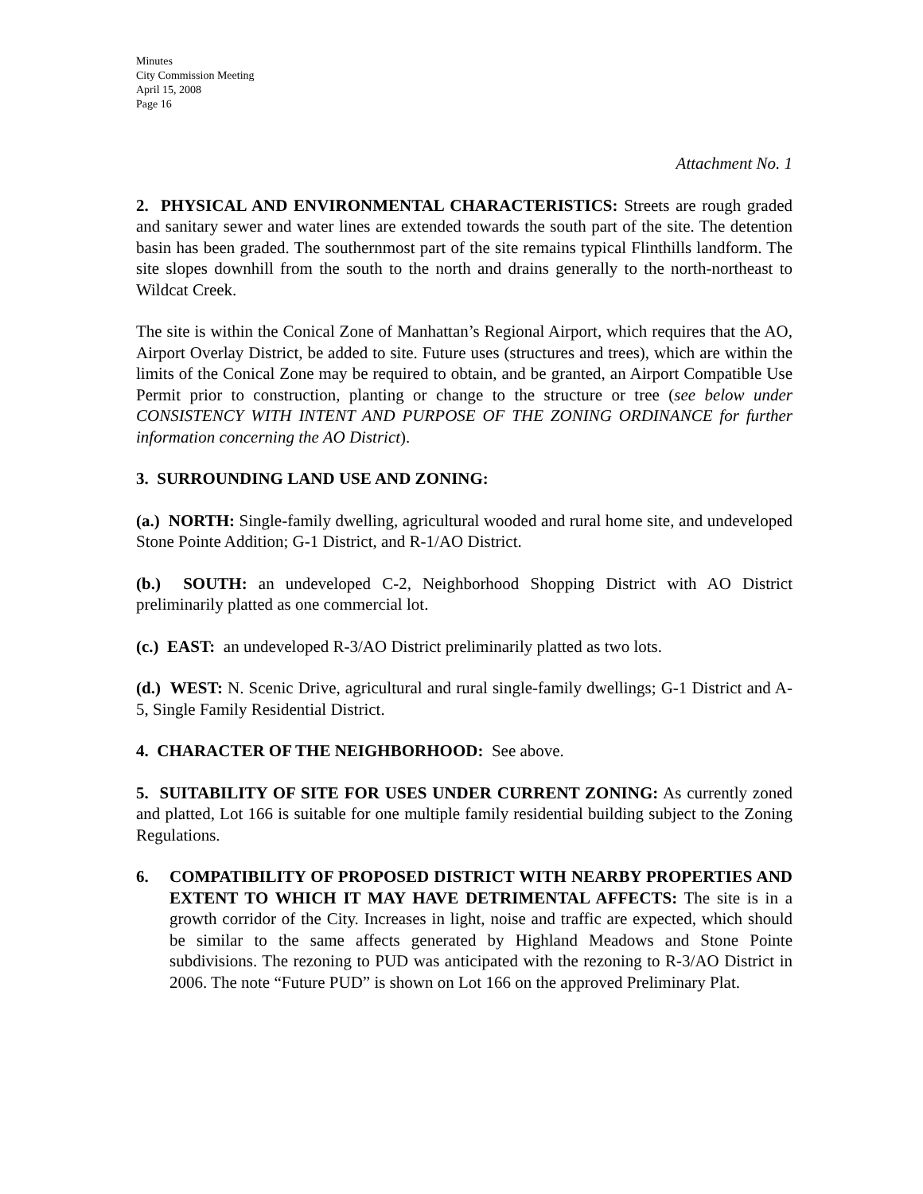Minutes
City Commission Meeting
April 15, 2008
Page 16
Attachment No. 1
2. PHYSICAL AND ENVIRONMENTAL CHARACTERISTICS: Streets are rough graded and sanitary sewer and water lines are extended towards the south part of the site. The detention basin has been graded. The southernmost part of the site remains typical Flinthills landform. The site slopes downhill from the south to the north and drains generally to the north-northeast to Wildcat Creek.
The site is within the Conical Zone of Manhattan’s Regional Airport, which requires that the AO, Airport Overlay District, be added to site. Future uses (structures and trees), which are within the limits of the Conical Zone may be required to obtain, and be granted, an Airport Compatible Use Permit prior to construction, planting or change to the structure or tree (see below under CONSISTENCY WITH INTENT AND PURPOSE OF THE ZONING ORDINANCE for further information concerning the AO District).
3. SURROUNDING LAND USE AND ZONING:
(a.) NORTH: Single-family dwelling, agricultural wooded and rural home site, and undeveloped Stone Pointe Addition; G-1 District, and R-1/AO District.
(b.) SOUTH: an undeveloped C-2, Neighborhood Shopping District with AO District preliminarily platted as one commercial lot.
(c.) EAST: an undeveloped R-3/AO District preliminarily platted as two lots.
(d.) WEST: N. Scenic Drive, agricultural and rural single-family dwellings; G-1 District and A-5, Single Family Residential District.
4. CHARACTER OF THE NEIGHBORHOOD: See above.
5. SUITABILITY OF SITE FOR USES UNDER CURRENT ZONING: As currently zoned and platted, Lot 166 is suitable for one multiple family residential building subject to the Zoning Regulations.
6. COMPATIBILITY OF PROPOSED DISTRICT WITH NEARBY PROPERTIES AND EXTENT TO WHICH IT MAY HAVE DETRIMENTAL AFFECTS: The site is in a growth corridor of the City. Increases in light, noise and traffic are expected, which should be similar to the same affects generated by Highland Meadows and Stone Pointe subdivisions. The rezoning to PUD was anticipated with the rezoning to R-3/AO District in 2006. The note “Future PUD” is shown on Lot 166 on the approved Preliminary Plat.